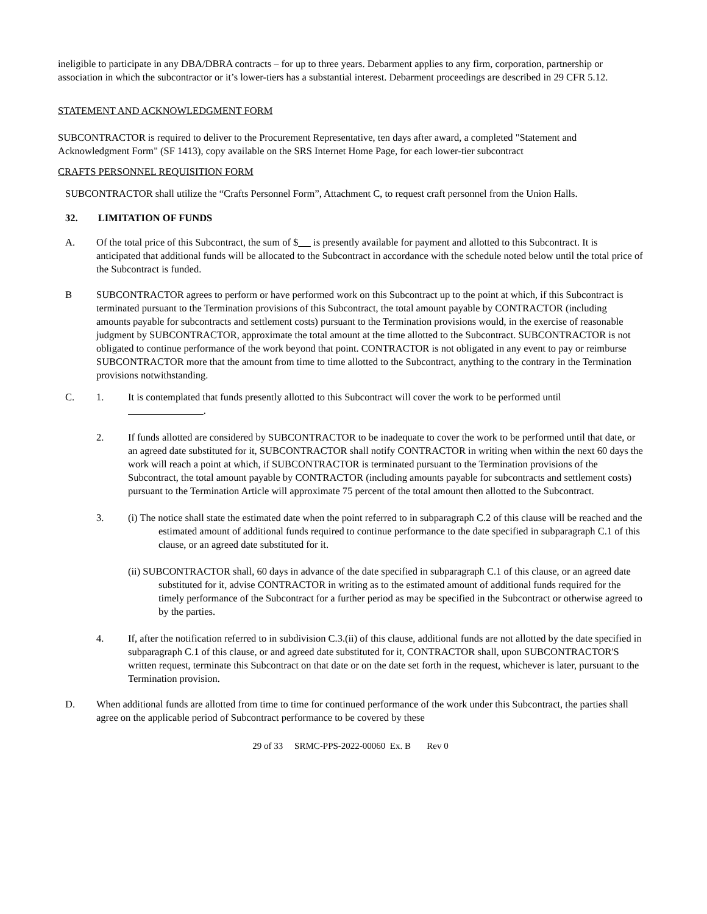ineligible to participate in any DBA/DBRA contracts – for up to three years. Debarment applies to any firm, corporation, partnership or association in which the subcontractor or it’s lower-tiers has a substantial interest. Debarment proceedings are described in 29 CFR 5.12.
STATEMENT AND ACKNOWLEDGMENT FORM
SUBCONTRACTOR is required to deliver to the Procurement Representative, ten days after award, a completed "Statement and Acknowledgment Form" (SF 1413), copy available on the SRS Internet Home Page, for each lower-tier subcontract
CRAFTS PERSONNEL REQUISITION FORM
SUBCONTRACTOR shall utilize the “Crafts Personnel Form”, Attachment C, to request craft personnel from the Union Halls.
32. LIMITATION OF FUNDS
A. Of the total price of this Subcontract, the sum of $ is presently available for payment and allotted to this Subcontract. It is anticipated that additional funds will be allocated to the Subcontract in accordance with the schedule noted below until the total price of the Subcontract is funded.
B SUBCONTRACTOR agrees to perform or have performed work on this Subcontract up to the point at which, if this Subcontract is terminated pursuant to the Termination provisions of this Subcontract, the total amount payable by CONTRACTOR (including amounts payable for subcontracts and settlement costs) pursuant to the Termination provisions would, in the exercise of reasonable judgment by SUBCONTRACTOR, approximate the total amount at the time allotted to the Subcontract. SUBCONTRACTOR is not obligated to continue performance of the work beyond that point. CONTRACTOR is not obligated in any event to pay or reimburse SUBCONTRACTOR more that the amount from time to time allotted to the Subcontract, anything to the contrary in the Termination provisions notwithstanding.
C. 1. It is contemplated that funds presently allotted to this Subcontract will cover the work to be performed until
.
2. If funds allotted are considered by SUBCONTRACTOR to be inadequate to cover the work to be performed until that date, or an agreed date substituted for it, SUBCONTRACTOR shall notify CONTRACTOR in writing when within the next 60 days the work will reach a point at which, if SUBCONTRACTOR is terminated pursuant to the Termination provisions of the Subcontract, the total amount payable by CONTRACTOR (including amounts payable for subcontracts and settlement costs) pursuant to the Termination Article will approximate 75 percent of the total amount then allotted to the Subcontract.
3. (i) The notice shall state the estimated date when the point referred to in subparagraph C.2 of this clause will be reached and the estimated amount of additional funds required to continue performance to the date specified in subparagraph C.1 of this clause, or an agreed date substituted for it.
(ii) SUBCONTRACTOR shall, 60 days in advance of the date specified in subparagraph C.1 of this clause, or an agreed date substituted for it, advise CONTRACTOR in writing as to the estimated amount of additional funds required for the timely performance of the Subcontract for a further period as may be specified in the Subcontract or otherwise agreed to by the parties.
4. If, after the notification referred to in subdivision C.3.(ii) of this clause, additional funds are not allotted by the date specified in subparagraph C.1 of this clause, or and agreed date substituted for it, CONTRACTOR shall, upon SUBCONTRACTOR'S written request, terminate this Subcontract on that date or on the date set forth in the request, whichever is later, pursuant to the Termination provision.
D. When additional funds are allotted from time to time for continued performance of the work under this Subcontract, the parties shall agree on the applicable period of Subcontract performance to be covered by these
29 of 33 SRMC-PPS-2022-00060 Ex. B Rev 0